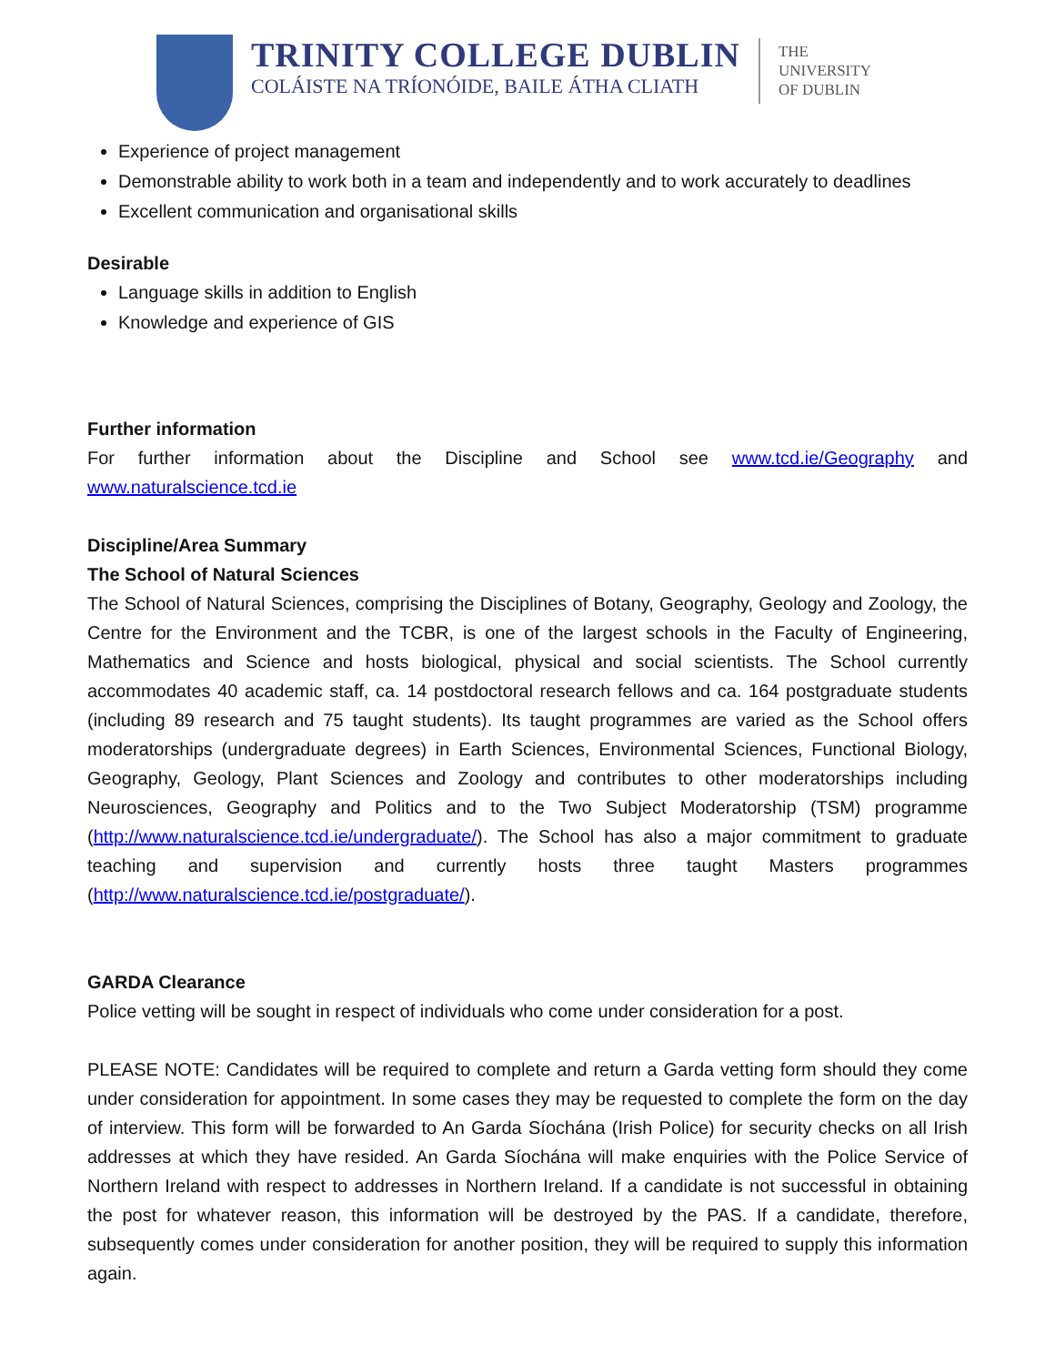TRINITY COLLEGE DUBLIN
COLÁISTE NA TRÍONÓIDE, BAILE ÁTHA CLIATH
THE
UNIVERSITY
OF DUBLIN
Experience of project management
Demonstrable ability to work both in a team and independently and to work accurately to deadlines
Excellent communication and organisational skills
Desirable
Language skills in addition to English
Knowledge and experience of GIS
Further information
For further information about the Discipline and School see www.tcd.ie/Geography and www.naturalscience.tcd.ie
Discipline/Area Summary
The School of Natural Sciences
The School of Natural Sciences, comprising the Disciplines of Botany, Geography, Geology and Zoology, the Centre for the Environment and the TCBR, is one of the largest schools in the Faculty of Engineering, Mathematics and Science and hosts biological, physical and social scientists. The School currently accommodates 40 academic staff, ca. 14 postdoctoral research fellows and ca. 164 postgraduate students (including 89 research and 75 taught students). Its taught programmes are varied as the School offers moderatorships (undergraduate degrees) in Earth Sciences, Environmental Sciences, Functional Biology, Geography, Geology, Plant Sciences and Zoology and contributes to other moderatorships including Neurosciences, Geography and Politics and to the Two Subject Moderatorship (TSM) programme (http://www.naturalscience.tcd.ie/undergraduate/). The School has also a major commitment to graduate teaching and supervision and currently hosts three taught Masters programmes (http://www.naturalscience.tcd.ie/postgraduate/).
GARDA Clearance
Police vetting will be sought in respect of individuals who come under consideration for a post.
PLEASE NOTE: Candidates will be required to complete and return a Garda vetting form should they come under consideration for appointment. In some cases they may be requested to complete the form on the day of interview. This form will be forwarded to An Garda Síochána (Irish Police) for security checks on all Irish addresses at which they have resided. An Garda Síochána will make enquiries with the Police Service of Northern Ireland with respect to addresses in Northern Ireland. If a candidate is not successful in obtaining the post for whatever reason, this information will be destroyed by the PAS. If a candidate, therefore, subsequently comes under consideration for another position, they will be required to supply this information again.